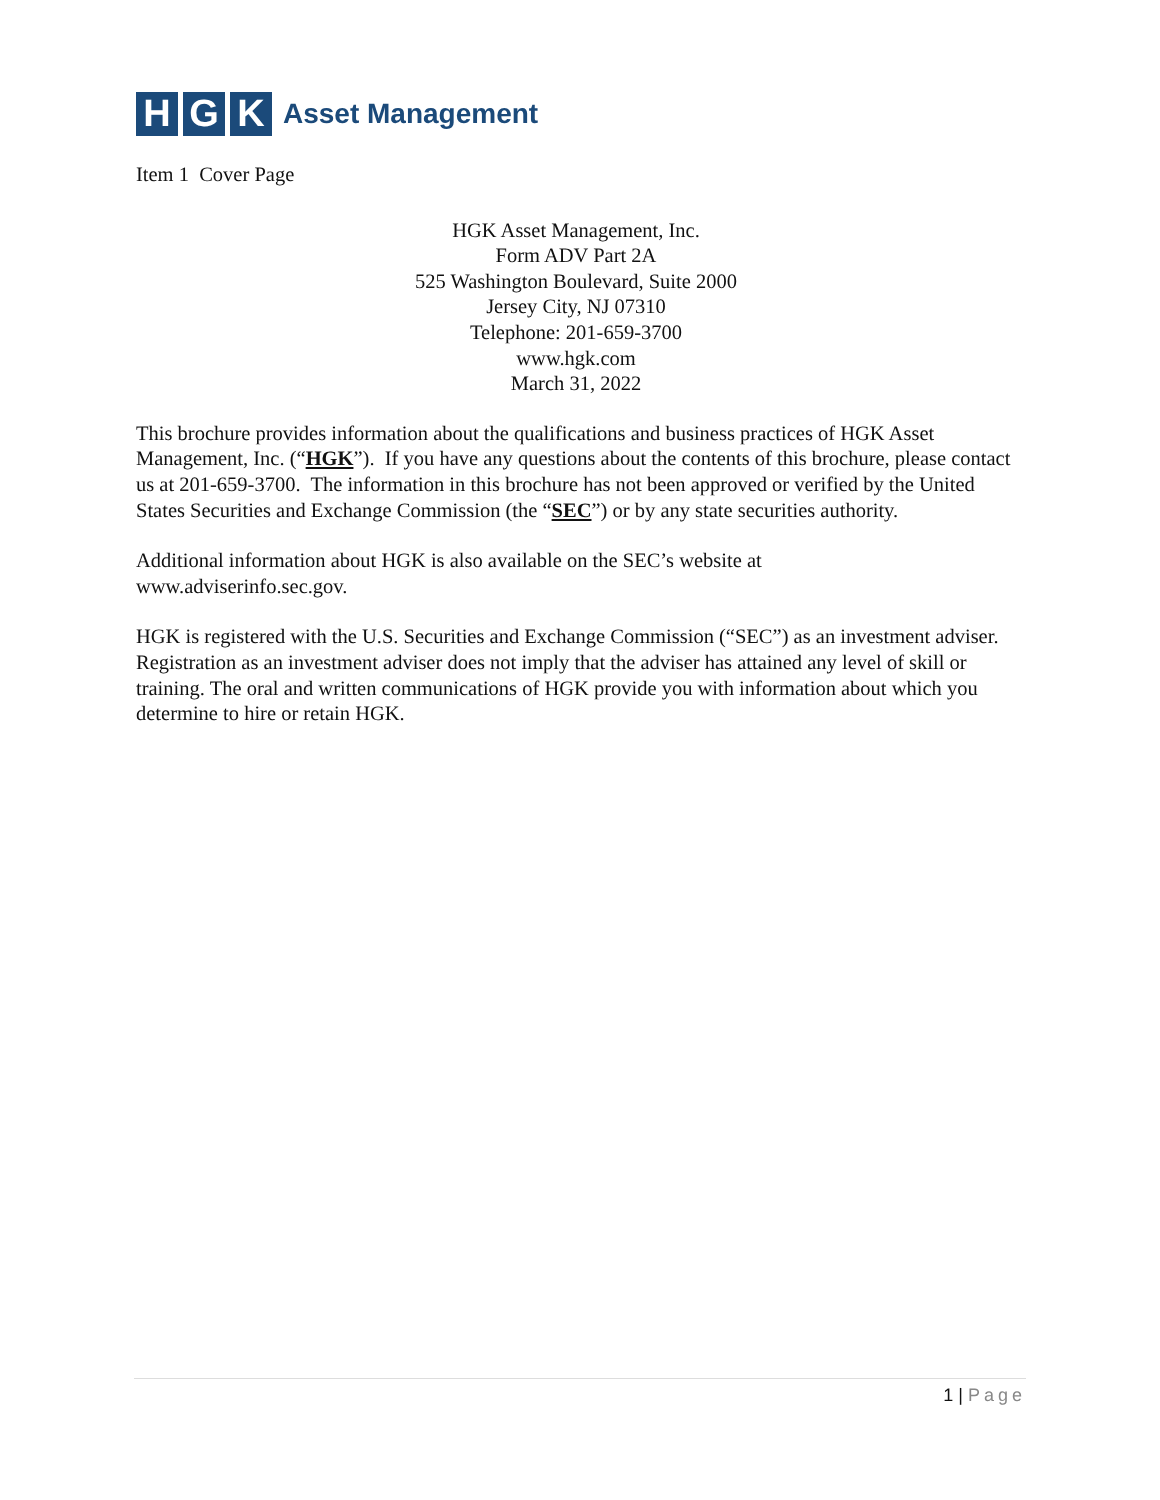H G K
Asset Management
Item 1 Cover Page
HGK Asset Management, Inc.
Form ADV Part 2A
525 Washington Boulevard, Suite 2000
Jersey City, NJ 07310
Telephone: 201-659-3700
www.hgk.com
March 31, 2022
This brochure provides information about the qualifications and business practices of HGK Asset Management, Inc. (“HGK”). If you have any questions about the contents of this brochure, please contact us at 201-659-3700. The information in this brochure has not been approved or verified by the United States Securities and Exchange Commission (the “SEC”) or by any state securities authority.
Additional information about HGK is also available on the SEC’s website at
www.adviserinfo.sec.gov.
HGK is registered with the U.S. Securities and Exchange Commission (“SEC”) as an investment adviser. Registration as an investment adviser does not imply that the adviser has attained any level of skill or training. The oral and written communications of HGK provide you with information about which you determine to hire or retain HGK.
1 | Page